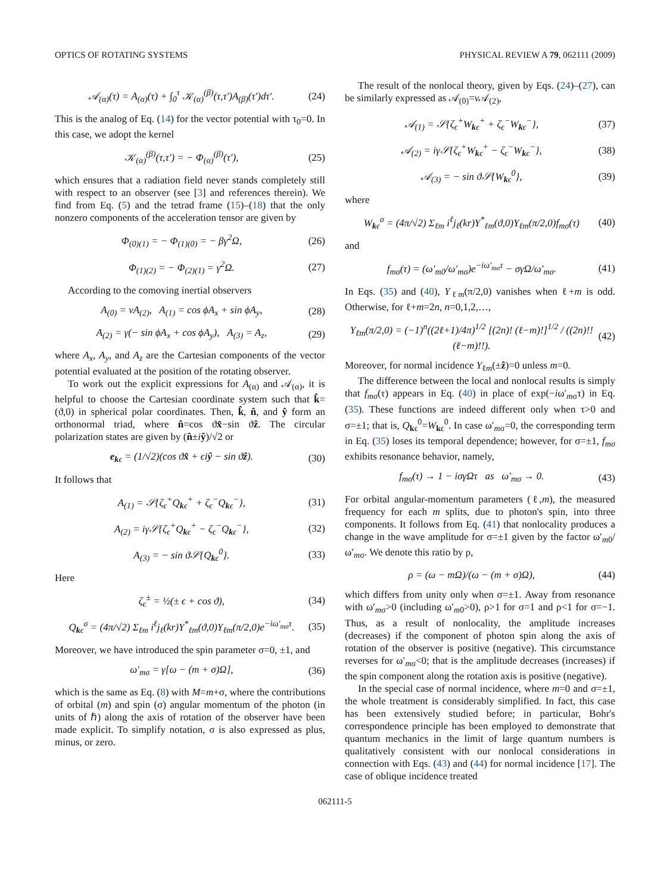OPTICS OF ROTATING SYSTEMS PHYSICAL REVIEW A 79, 062111 (2009)
𝒜<sub>(α)</sub>(τ) = A<sub>(α)</sub>(τ) + ∫<sub>0</sub><sup>τ</sup> 𝒦<sub>(α)</sub><sup>(β)</sup>(τ,τ′)A<sub>(β)</sub>(τ′)dτ′. (24)
This is the analog of Eq. (14) for the vector potential with τ<sub>0</sub>=0. In this case, we adopt the kernel
𝒦<sub>(α)</sub><sup>(β)</sup>(τ,τ′) = − Φ<sub>(α)</sub><sup>(β)</sup>(τ′), (25)
which ensures that a radiation field never stands completely still with respect to an observer (see [3] and references therein). We find from Eq. (5) and the tetrad frame (15)–(18) that the only nonzero components of the acceleration tensor are given by
Φ<sub>(0)(1)</sub> = − Φ<sub>(1)(0)</sub> = − βγ<sup>2</sup>Ω, (26)
Φ<sub>(1)(2)</sub> = − Φ<sub>(2)(1)</sub> = γ<sup>2</sup>Ω. (27)
According to the comoving inertial observers
A<sub>(0)</sub> = vA<sub>(2)</sub>, A<sub>(1)</sub> = cos ϕA<sub>x</sub> + sin ϕA<sub>y</sub>, (28)
A<sub>(2)</sub> = γ(− sin ϕA<sub>x</sub> + cos ϕA<sub>y</sub>), A<sub>(3)</sub> = A<sub>z</sub>, (29)
where A<sub>x</sub>, A<sub>y</sub>, and A<sub>z</sub> are the Cartesian components of the vector potential evaluated at the position of the rotating observer.
To work out the explicit expressions for A<sub>(α)</sub> and 𝒜<sub>(α)</sub>, it is helpful to choose the Cartesian coordinate system such that k̂=(ϑ,0) in spherical polar coordinates. Then, k̂, n̂, and ŷ form an orthonormal triad, where n̂=cos ϑx̂−sin ϑẑ. The circular polarization states are given by (n̂±iŷ)/√2 or
e<sub>kϵ</sub> = (1/√2)(cos ϑx̂ + ϵiŷ − sin ϑẑ). (30)
It follows that
A<sub>(1)</sub> = 𝒮{ζ<sub>ϵ</sub><sup>+</sup>Q<sub>kϵ</sub><sup>+</sup> + ζ<sub>ϵ</sub><sup>−</sup>Q<sub>kϵ</sub><sup>−</sup>}, (31)
A<sub>(2)</sub> = iγ𝒮{ζ<sub>ϵ</sub><sup>+</sup>Q<sub>kϵ</sub><sup>+</sup> − ζ<sub>ϵ</sub><sup>−</sup>Q<sub>kϵ</sub><sup>−</sup>}, (32)
A<sub>(3)</sub> = − sin ϑ𝒮{Q<sub>kϵ</sub><sup>0</sup>}. (33)
Here
ζ<sub>ϵ</sub><sup>±</sup> = ½(± ϵ + cos ϑ), (34)
Q<sub>kϵ</sub><sup>σ</sup> = (4π/√2) Σ<sub>ℓm</sub> i<sup>ℓ</sup>j<sub>ℓ</sub>(kr)Y<sup>*</sup><sub>ℓm</sub>(ϑ,0)Y<sub>ℓm</sub>(π/2,0)e<sup>−iω′<sub>mσ</sub>τ</sup>. (35)
Moreover, we have introduced the spin parameter σ=0, ±1, and
ω′<sub>mσ</sub> = γ[ω − (m + σ)Ω], (36)
which is the same as Eq. (8) with M=m+σ, where the contributions of orbital (m) and spin (σ) angular momentum of the photon (in units of ℏ) along the axis of rotation of the observer have been made explicit. To simplify notation, σ is also expressed as plus, minus, or zero.
The result of the nonlocal theory, given by Eqs. (24)–(27), can be similarly expressed as 𝒜<sub>(0)</sub>=v 𝒜<sub>(2)</sub>,
𝒜<sub>(1)</sub> = 𝒮{ζ<sub>ϵ</sub><sup>+</sup>W<sub>kϵ</sub><sup>+</sup> + ζ<sub>ϵ</sub><sup>−</sup>W<sub>kϵ</sub><sup>−</sup>}, (37)
𝒜<sub>(2)</sub> = iγ𝒮{ζ<sub>ϵ</sub><sup>+</sup>W<sub>kϵ</sub><sup>+</sup> − ζ<sub>ϵ</sub><sup>−</sup>W<sub>kϵ</sub><sup>−</sup>}, (38)
𝒜<sub>(3)</sub> = − sin ϑ𝒮{W<sub>kϵ</sub><sup>0</sup>}, (39)
where
W<sub>kϵ</sub><sup>σ</sup> = (4π/√2) Σ<sub>ℓm</sub> i<sup>ℓ</sup>j<sub>ℓ</sub>(kr)Y<sup>*</sup><sub>ℓm</sub>(ϑ,0)Y<sub>ℓm</sub>(π/2,0)f<sub>mσ</sub>(τ) (40)
and
f<sub>mσ</sub>(τ) = (ω′<sub>m0</sub>/ω′<sub>mσ</sub>)e<sup>−iω′<sub>mσ</sub>τ</sup> − σγΩ/ω′<sub>mσ</sub>. (41)
In Eqs. (35) and (40), Y<sub>ℓm</sub>(π/2,0) vanishes when ℓ+m is odd. Otherwise, for ℓ+m=2n, n=0,1,2,…,
Y<sub>ℓm</sub>(π/2,0) = (−1)<sup>n</sup>((2ℓ+1)/4π)<sup>1/2</sup> [(2n)! (ℓ−m)!]<sup>1/2</sup> / ((2n)!! (ℓ−m)!!). (42)
Moreover, for normal incidence Y<sub>ℓm</sub>(±ẑ)=0 unless m=0.
The difference between the local and nonlocal results is simply that f<sub>mσ</sub>(τ) appears in Eq. (40) in place of exp(−iω′<sub>mσ</sub>τ) in Eq. (35). These functions are indeed different only when τ>0 and σ=±1; that is, Q<sub>kϵ</sub><sup>0</sup>=W<sub>kϵ</sub><sup>0</sup>. In case ω′<sub>mσ</sub>=0, the corresponding term in Eq. (35) loses its temporal dependence; however, for σ=±1, f<sub>mσ</sub> exhibits resonance behavior, namely,
f<sub>mσ</sub>(τ) → 1 − iσγΩτ as ω′<sub>mσ</sub> → 0. (43)
For orbital angular-momentum parameters (ℓ,m), the measured frequency for each m splits, due to photon's spin, into three components. It follows from Eq. (41) that nonlocality produces a change in the wave amplitude for σ=±1 given by the factor ω′<sub>m0</sub>/ω′<sub>mσ</sub>. We denote this ratio by ρ,
ρ = (ω − mΩ)/(ω − (m + σ)Ω), (44)
which differs from unity only when σ=±1. Away from resonance with ω′<sub>mσ</sub>>0 (including ω′<sub>m0</sub>>0), ρ>1 for σ=1 and ρ<1 for σ=−1. Thus, as a result of nonlocality, the amplitude increases (decreases) if the component of photon spin along the axis of rotation of the observer is positive (negative). This circumstance reverses for ω′<sub>mσ</sub><0; that is the amplitude decreases (increases) if the spin component along the rotation axis is positive (negative).
In the special case of normal incidence, where m=0 and σ=±1, the whole treatment is considerably simplified. In fact, this case has been extensively studied before; in particular, Bohr's correspondence principle has been employed to demonstrate that quantum mechanics in the limit of large quantum numbers is qualitatively consistent with our nonlocal considerations in connection with Eqs. (43) and (44) for normal incidence [17]. The case of oblique incidence treated
062111-5